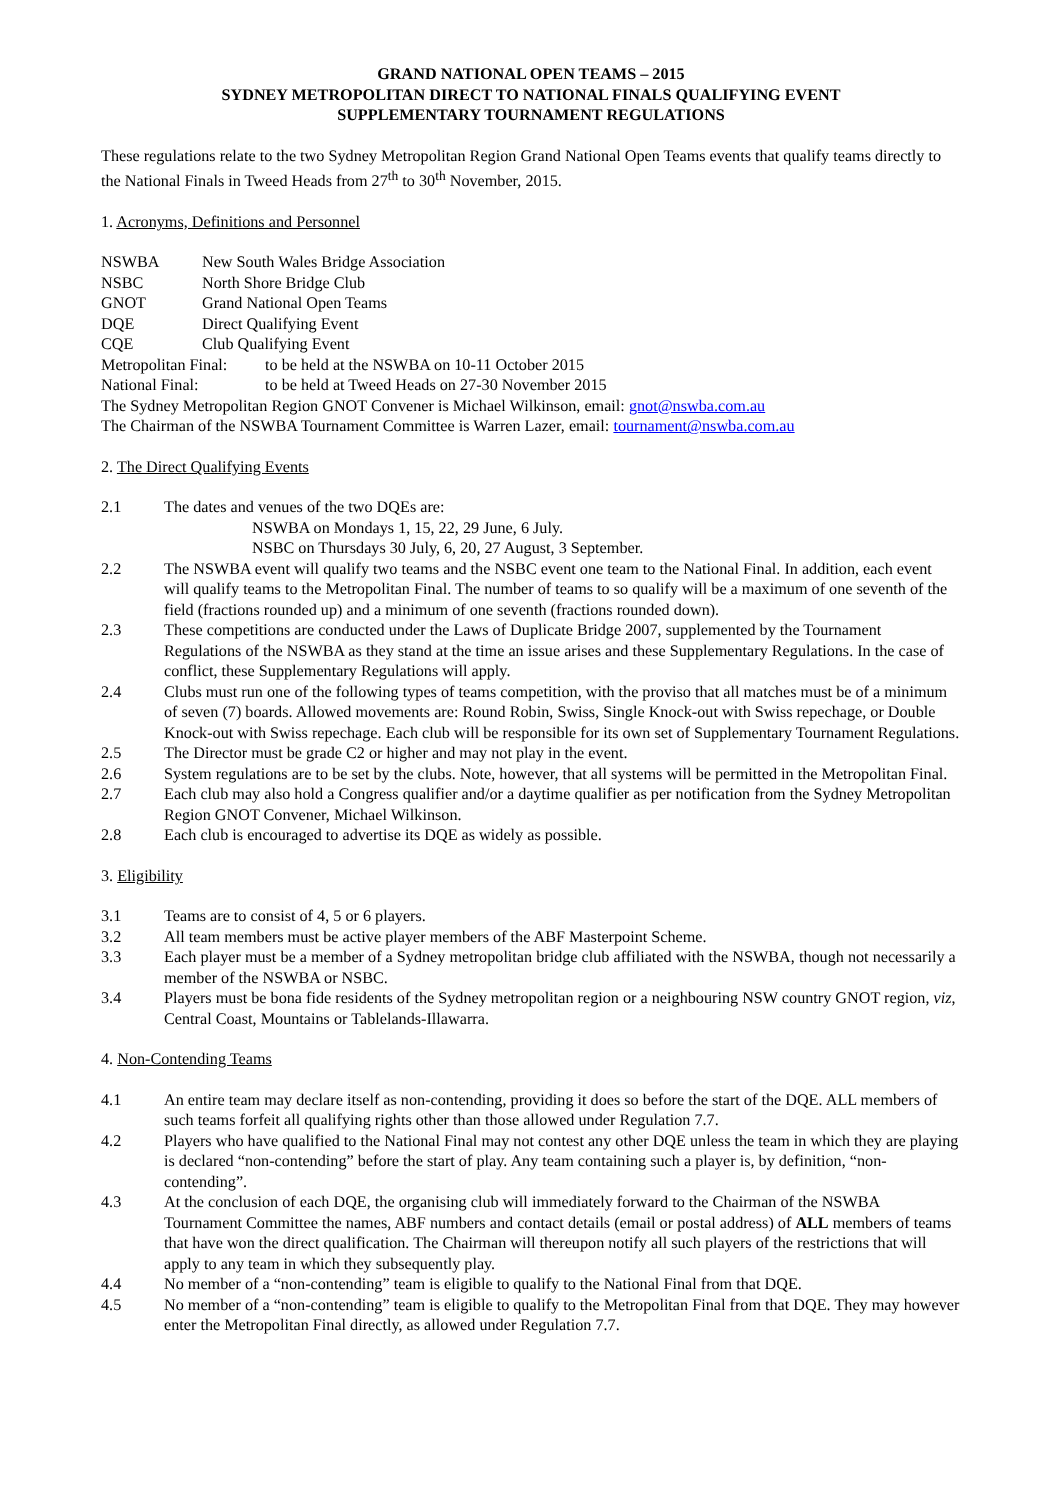GRAND NATIONAL OPEN TEAMS – 2015
SYDNEY METROPOLITAN DIRECT TO NATIONAL FINALS QUALIFYING EVENT
SUPPLEMENTARY TOURNAMENT REGULATIONS
These regulations relate to the two Sydney Metropolitan Region Grand National Open Teams events that qualify teams directly to the National Finals in Tweed Heads from 27<sup>th</sup> to 30<sup>th</sup> November, 2015.
1. Acronyms, Definitions and Personnel
NSWBA New South Wales Bridge Association
NSBC North Shore Bridge Club
GNOT Grand National Open Teams
DQE Direct Qualifying Event
CQE Club Qualifying Event
Metropolitan Final: to be held at the NSWBA on 10-11 October 2015
National Final: to be held at Tweed Heads on 27-30 November 2015
The Sydney Metropolitan Region GNOT Convener is Michael Wilkinson, email: gnot@nswba.com.au
The Chairman of the NSWBA Tournament Committee is Warren Lazer, email: tournament@nswba.com.au
2. The Direct Qualifying Events
2.1 The dates and venues of the two DQEs are:
NSWBA on Mondays 1, 15, 22, 29 June, 6 July.
NSBC on Thursdays 30 July, 6, 20, 27 August, 3 September.
2.2 The NSWBA event will qualify two teams and the NSBC event one team to the National Final. In addition, each event will qualify teams to the Metropolitan Final. The number of teams to so qualify will be a maximum of one seventh of the field (fractions rounded up) and a minimum of one seventh (fractions rounded down).
2.3 These competitions are conducted under the Laws of Duplicate Bridge 2007, supplemented by the Tournament Regulations of the NSWBA as they stand at the time an issue arises and these Supplementary Regulations. In the case of conflict, these Supplementary Regulations will apply.
2.4 Clubs must run one of the following types of teams competition, with the proviso that all matches must be of a minimum of seven (7) boards. Allowed movements are: Round Robin, Swiss, Single Knock-out with Swiss repechage, or Double Knock-out with Swiss repechage. Each club will be responsible for its own set of Supplementary Tournament Regulations.
2.5 The Director must be grade C2 or higher and may not play in the event.
2.6 System regulations are to be set by the clubs. Note, however, that all systems will be permitted in the Metropolitan Final.
2.7 Each club may also hold a Congress qualifier and/or a daytime qualifier as per notification from the Sydney Metropolitan Region GNOT Convener, Michael Wilkinson.
2.8 Each club is encouraged to advertise its DQE as widely as possible.
3. Eligibility
3.1 Teams are to consist of 4, 5 or 6 players.
3.2 All team members must be active player members of the ABF Masterpoint Scheme.
3.3 Each player must be a member of a Sydney metropolitan bridge club affiliated with the NSWBA, though not necessarily a member of the NSWBA or NSBC.
3.4 Players must be bona fide residents of the Sydney metropolitan region or a neighbouring NSW country GNOT region, viz, Central Coast, Mountains or Tablelands-Illawarra.
4. Non-Contending Teams
4.1 An entire team may declare itself as non-contending, providing it does so before the start of the DQE. ALL members of such teams forfeit all qualifying rights other than those allowed under Regulation 7.7.
4.2 Players who have qualified to the National Final may not contest any other DQE unless the team in which they are playing is declared “non-contending” before the start of play. Any team containing such a player is, by definition, “non-contending”.
4.3 At the conclusion of each DQE, the organising club will immediately forward to the Chairman of the NSWBA Tournament Committee the names, ABF numbers and contact details (email or postal address) of ALL members of teams that have won the direct qualification. The Chairman will thereupon notify all such players of the restrictions that will apply to any team in which they subsequently play.
4.4 No member of a “non-contending” team is eligible to qualify to the National Final from that DQE.
4.5 No member of a “non-contending” team is eligible to qualify to the Metropolitan Final from that DQE. They may however enter the Metropolitan Final directly, as allowed under Regulation 7.7.